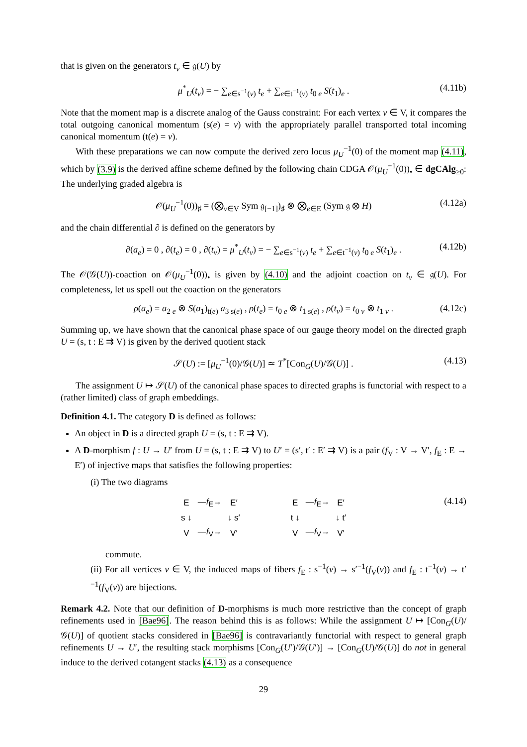that is given on the generators t<sub>v</sub> ∈ 𝔤(U) by
μ<sup>*</sup><sub>U</sub>(t<sub>v</sub>) = − ∑<sub>e∈s<sup>−1</sup>(v)</sub> t<sub>e</sub> + ∑<sub>e∈t<sup>−1</sup>(v)</sub> t<sub>0 e</sub> S(t<sub>1</sub>)<sub>e</sub> . (4.11b)
Note that the moment map is a discrete analog of the Gauss constraint: For each vertex v ∈ V, it compares the total outgoing canonical momentum (s(e) = v) with the appropriately parallel transported total incoming canonical momentum (t(e) = v).
With these preparations we can now compute the derived zero locus μ<sub>U</sub><sup>−1</sup>(0) of the moment map (4.11), which by (3.9) is the derived affine scheme defined by the following chain CDGA 𝒪(μ<sub>U</sub><sup>−1</sup>(0))<sub>•</sub> ∈ dgCAlg<sub>≥0</sub>: The underlying graded algebra is
𝒪(μ<sub>U</sub><sup>−1</sup>(0))<sub>♯</sub> = (⨂<sub>v∈V</sub> Sym 𝔤<sub>[−1]</sub>)<sub>♯</sub> ⊗ ⨂<sub>e∈E</sub> (Sym 𝔤 ⊗ H) (4.12a)
and the chain differential ∂ is defined on the generators by
∂(a<sub>e</sub>) = 0 , ∂(t<sub>e</sub>) = 0 , ∂(t<sub>v</sub>) = μ<sup>*</sup><sub>U</sub>(t<sub>v</sub>) = − ∑<sub>e∈s<sup>−1</sup>(v)</sub> t<sub>e</sub> + ∑<sub>e∈t<sup>−1</sup>(v)</sub> t<sub>0 e</sub> S(t<sub>1</sub>)<sub>e</sub> . (4.12b)
The 𝒪(𝒢(U))-coaction on 𝒪(μ<sub>U</sub><sup>−1</sup>(0))<sub>•</sub> is given by (4.10) and the adjoint coaction on t<sub>v</sub> ∈ 𝔤(U). For completeness, let us spell out the coaction on the generators
ρ(a<sub>e</sub>) = a<sub>2 e</sub> ⊗ S(a<sub>1</sub>)<sub>t(e)</sub> a<sub>3 s(e)</sub> , ρ(t<sub>e</sub>) = t<sub>0 e</sub> ⊗ t<sub>1 s(e)</sub> , ρ(t<sub>v</sub>) = t<sub>0 v</sub> ⊗ t<sub>1 v</sub> . (4.12c)
Summing up, we have shown that the canonical phase space of our gauge theory model on the directed graph U = (s, t : E ⇉ V) is given by the derived quotient stack
𝒮(U) := [μ<sub>U</sub><sup>−1</sup>(0)/𝒢(U)] ≃ T<sup>*</sup>[Con<sub>G</sub>(U)/𝒢(U)] . (4.13)
The assignment U ↦ 𝒮(U) of the canonical phase spaces to directed graphs is functorial with respect to a (rather limited) class of graph embeddings.
Definition 4.1. The category D is defined as follows:
An object in D is a directed graph U = (s, t : E ⇉ V).
A D-morphism f : U → U′ from U = (s, t : E ⇉ V) to U′ = (s′, t′ : E′ ⇉ V) is a pair (f<sub>V</sub> : V → V′, f<sub>E</sub> : E → E′) of injective maps that satisfies the following properties:
(i) The two diagrams
| E | — f<sub>E</sub>→ | E′ |
| s ↓ | | ↓ s′ |
| V | — f<sub>V</sub>→ | V′ |
| E | — f<sub>E</sub>→ | E′ |
| t ↓ | | ↓ t′ |
| V | — f<sub>V</sub>→ | V′ |
(4.14)
commute.
(ii) For all vertices v ∈ V, the induced maps of fibers f<sub>E</sub> : s<sup>−1</sup>(v) → s′<sup>−1</sup>(f<sub>V</sub>(v)) and f<sub>E</sub> : t<sup>−1</sup>(v) → t′<sup>−1</sup>(f<sub>V</sub>(v)) are bijections.
Remark 4.2. Note that our definition of D-morphisms is much more restrictive than the concept of graph refinements used in [Bae96]. The reason behind this is as follows: While the assignment U ↦ [Con<sub>G</sub>(U)/𝒢(U)] of quotient stacks considered in [Bae96] is contravariantly functorial with respect to general graph refinements U → U′, the resulting stack morphisms [Con<sub>G</sub>(U′)/𝒢(U′)] → [Con<sub>G</sub>(U)/𝒢(U)] do not in general induce to the derived cotangent stacks (4.13) as a consequence
29